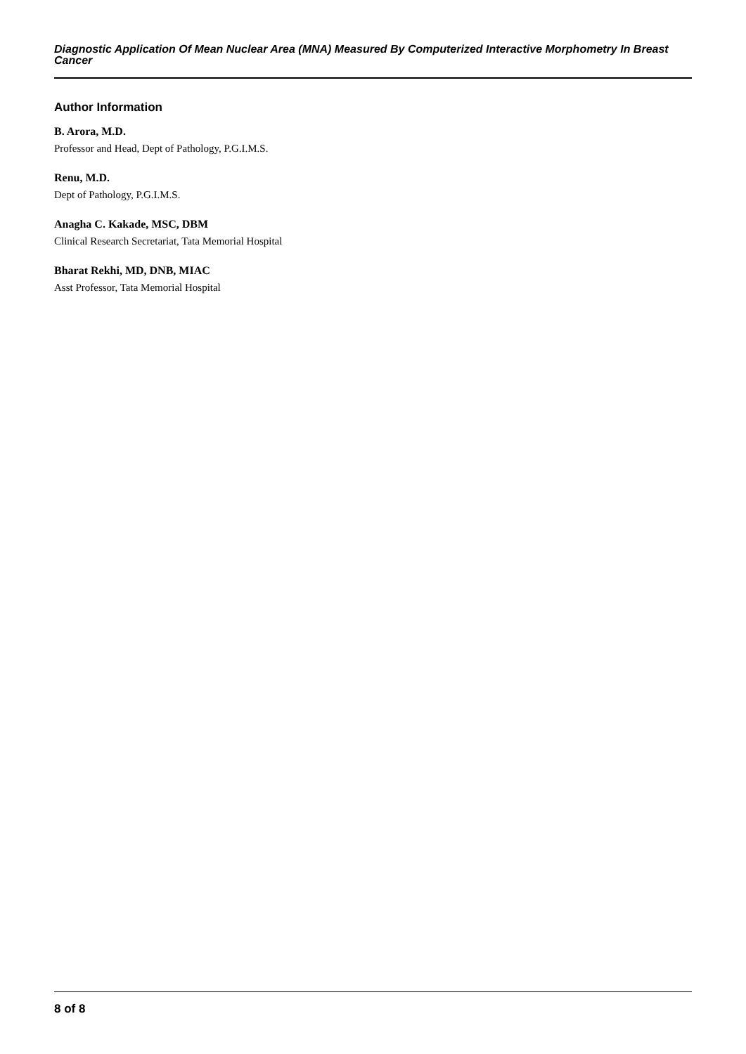Diagnostic Application Of Mean Nuclear Area (MNA) Measured By Computerized Interactive Morphometry In Breast Cancer
Author Information
B. Arora, M.D.
Professor and Head, Dept of Pathology, P.G.I.M.S.
Renu, M.D.
Dept of Pathology, P.G.I.M.S.
Anagha C. Kakade, MSC, DBM
Clinical Research Secretariat, Tata Memorial Hospital
Bharat Rekhi, MD, DNB, MIAC
Asst Professor, Tata Memorial Hospital
8 of 8